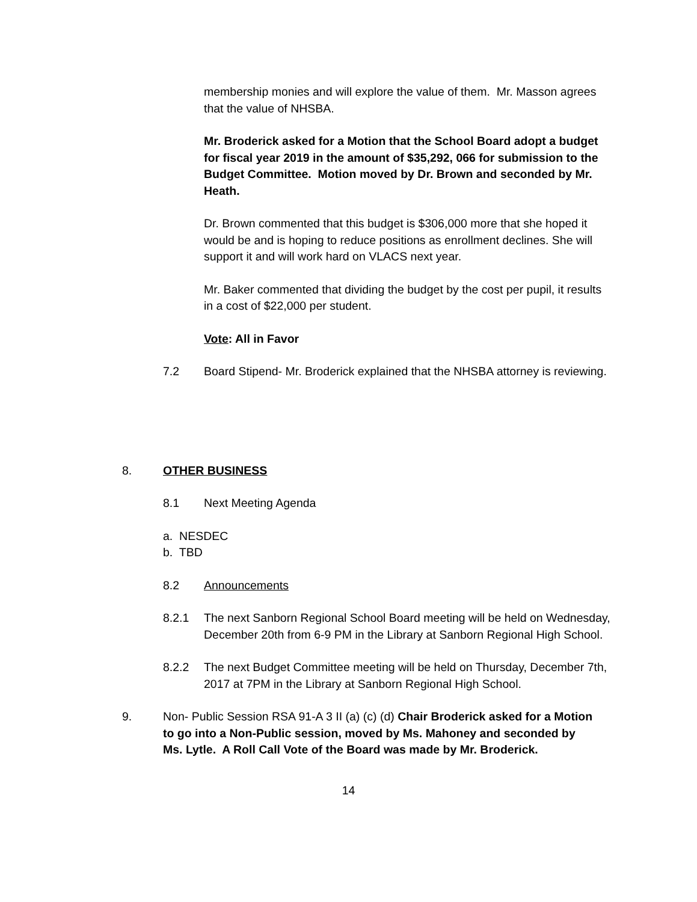membership monies and will explore the value of them. Mr. Masson agrees that the value of NHSBA.
Mr. Broderick asked for a Motion that the School Board adopt a budget for fiscal year 2019 in the amount of $35,292, 066 for submission to the Budget Committee. Motion moved by Dr. Brown and seconded by Mr. Heath.
Dr. Brown commented that this budget is $306,000 more that she hoped it would be and is hoping to reduce positions as enrollment declines. She will support it and will work hard on VLACS next year.
Mr. Baker commented that dividing the budget by the cost per pupil, it results in a cost of $22,000 per student.
Vote: All in Favor
7.2 Board Stipend- Mr. Broderick explained that the NHSBA attorney is reviewing.
8. OTHER BUSINESS
8.1 Next Meeting Agenda
a. NESDEC
b. TBD
8.2 Announcements
8.2.1 The next Sanborn Regional School Board meeting will be held on Wednesday, December 20th from 6-9 PM in the Library at Sanborn Regional High School.
8.2.2 The next Budget Committee meeting will be held on Thursday, December 7th, 2017 at 7PM in the Library at Sanborn Regional High School.
9. Non- Public Session RSA 91-A 3 II (a) (c) (d) Chair Broderick asked for a Motion to go into a Non-Public session, moved by Ms. Mahoney and seconded by Ms. Lytle. A Roll Call Vote of the Board was made by Mr. Broderick.
14